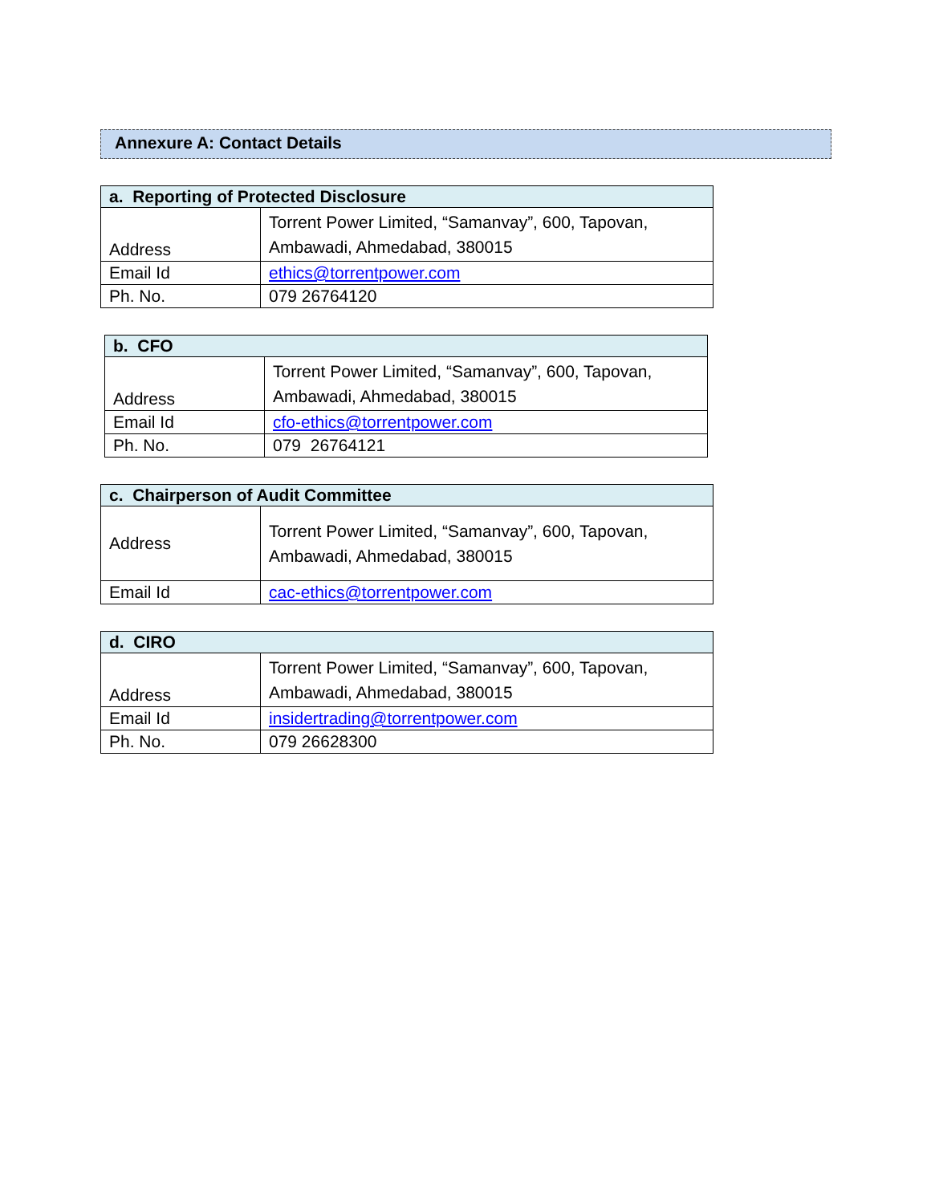Annexure A: Contact Details
| a. Reporting of Protected Disclosure | |
| --- | --- |
| Address | Torrent Power Limited, “Samanvay”, 600, Tapovan, Ambawadi, Ahmedabad, 380015 |
| Email Id | ethics@torrentpower.com |
| Ph. No. | 079 26764120 |
| b. CFO | |
| --- | --- |
| Address | Torrent Power Limited, “Samanvay”, 600, Tapovan, Ambawadi, Ahmedabad, 380015 |
| Email Id | cfo-ethics@torrentpower.com |
| Ph. No. | 079 26764121 |
| c. Chairperson of Audit Committee | |
| --- | --- |
| Address | Torrent Power Limited, “Samanvay”, 600, Tapovan, Ambawadi, Ahmedabad, 380015 |
| Email Id | cac-ethics@torrentpower.com |
| d. CIRO | |
| --- | --- |
| Address | Torrent Power Limited, “Samanvay”, 600, Tapovan, Ambawadi, Ahmedabad, 380015 |
| Email Id | insidertrading@torrentpower.com |
| Ph. No. | 079 26628300 |